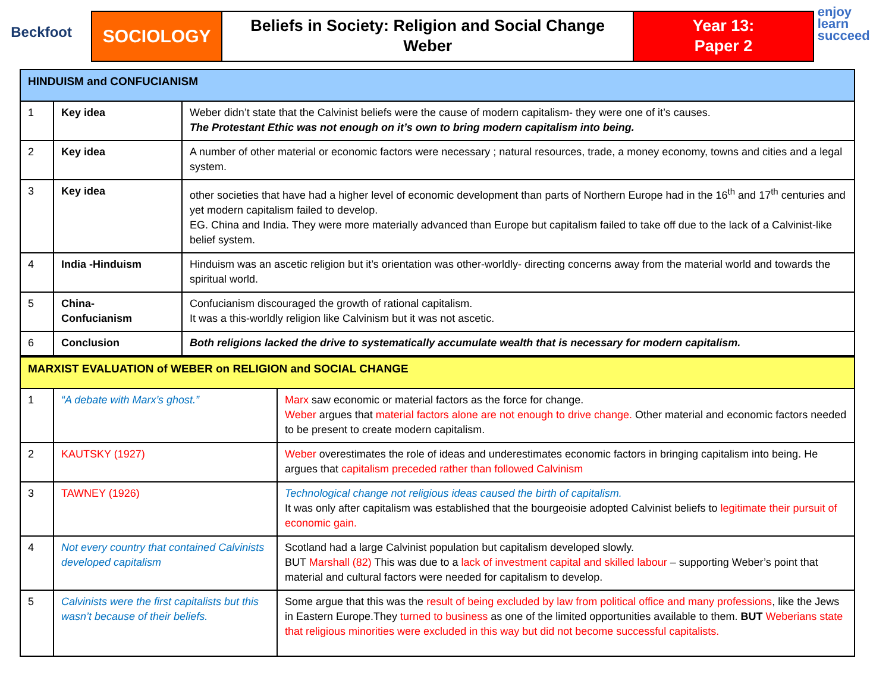Beckfoot
SOCIOLOGY
Beliefs in Society: Religion and Social Change
Weber
Year 13:
Paper 2
enjoy
learn
succeed
| HINDUISM and CONFUCIANISM | | |
| 1 | Key idea | Weber didn’t state that the Calvinist beliefs were the cause of modern capitalism- they were one of it’s causes. The Protestant Ethic was not enough on it’s own to bring modern capitalism into being. |
| 2 | Key idea | A number of other material or economic factors were necessary ; natural resources, trade, a money economy, towns and cities and a legal system. |
| 3 | Key idea | other societies that have had a higher level of economic development than parts of Northern Europe had in the 16<sup>th</sup> and 17<sup>th</sup> centuries and yet modern capitalism failed to develop. EG. China and India. They were more materially advanced than Europe but capitalism failed to take off due to the lack of a Calvinist-like belief system. |
| 4 | India -Hinduism | Hinduism was an ascetic religion but it’s orientation was other-worldly- directing concerns away from the material world and towards the spiritual world. |
| 5 | China- Confucianism | Confucianism discouraged the growth of rational capitalism. It was a this-worldly religion like Calvinism but it was not ascetic. |
| 6 | Conclusion | Both religions lacked the drive to systematically accumulate wealth that is necessary for modern capitalism. |
| MARXIST EVALUATION of WEBER on RELIGION and SOCIAL CHANGE | | |
| 1 | “A debate with Marx’s ghost.” | Marx saw economic or material factors as the force for change. Weber argues that material factors alone are not enough to drive change. Other material and economic factors needed to be present to create modern capitalism. |
| 2 | KAUTSKY (1927) | Weber overestimates the role of ideas and underestimates economic factors in bringing capitalism into being. He argues that capitalism preceded rather than followed Calvinism |
| 3 | TAWNEY (1926) | Technological change not religious ideas caused the birth of capitalism. It was only after capitalism was established that the bourgeoisie adopted Calvinist beliefs to legitimate their pursuit of economic gain. |
| 4 | Not every country that contained Calvinists developed capitalism | Scotland had a large Calvinist population but capitalism developed slowly. BUT Marshall (82) This was due to a lack of investment capital and skilled labour – supporting Weber’s point that material and cultural factors were needed for capitalism to develop. |
| 5 | Calvinists were the first capitalists but this wasn’t because of their beliefs. | Some argue that this was the result of being excluded by law from political office and many professions , like the Jews in Eastern Europe.They turned to business as one of the limited opportunities available to them. BUT Weberians state that religious minorities were excluded in this way but did not become successful capitalists. |